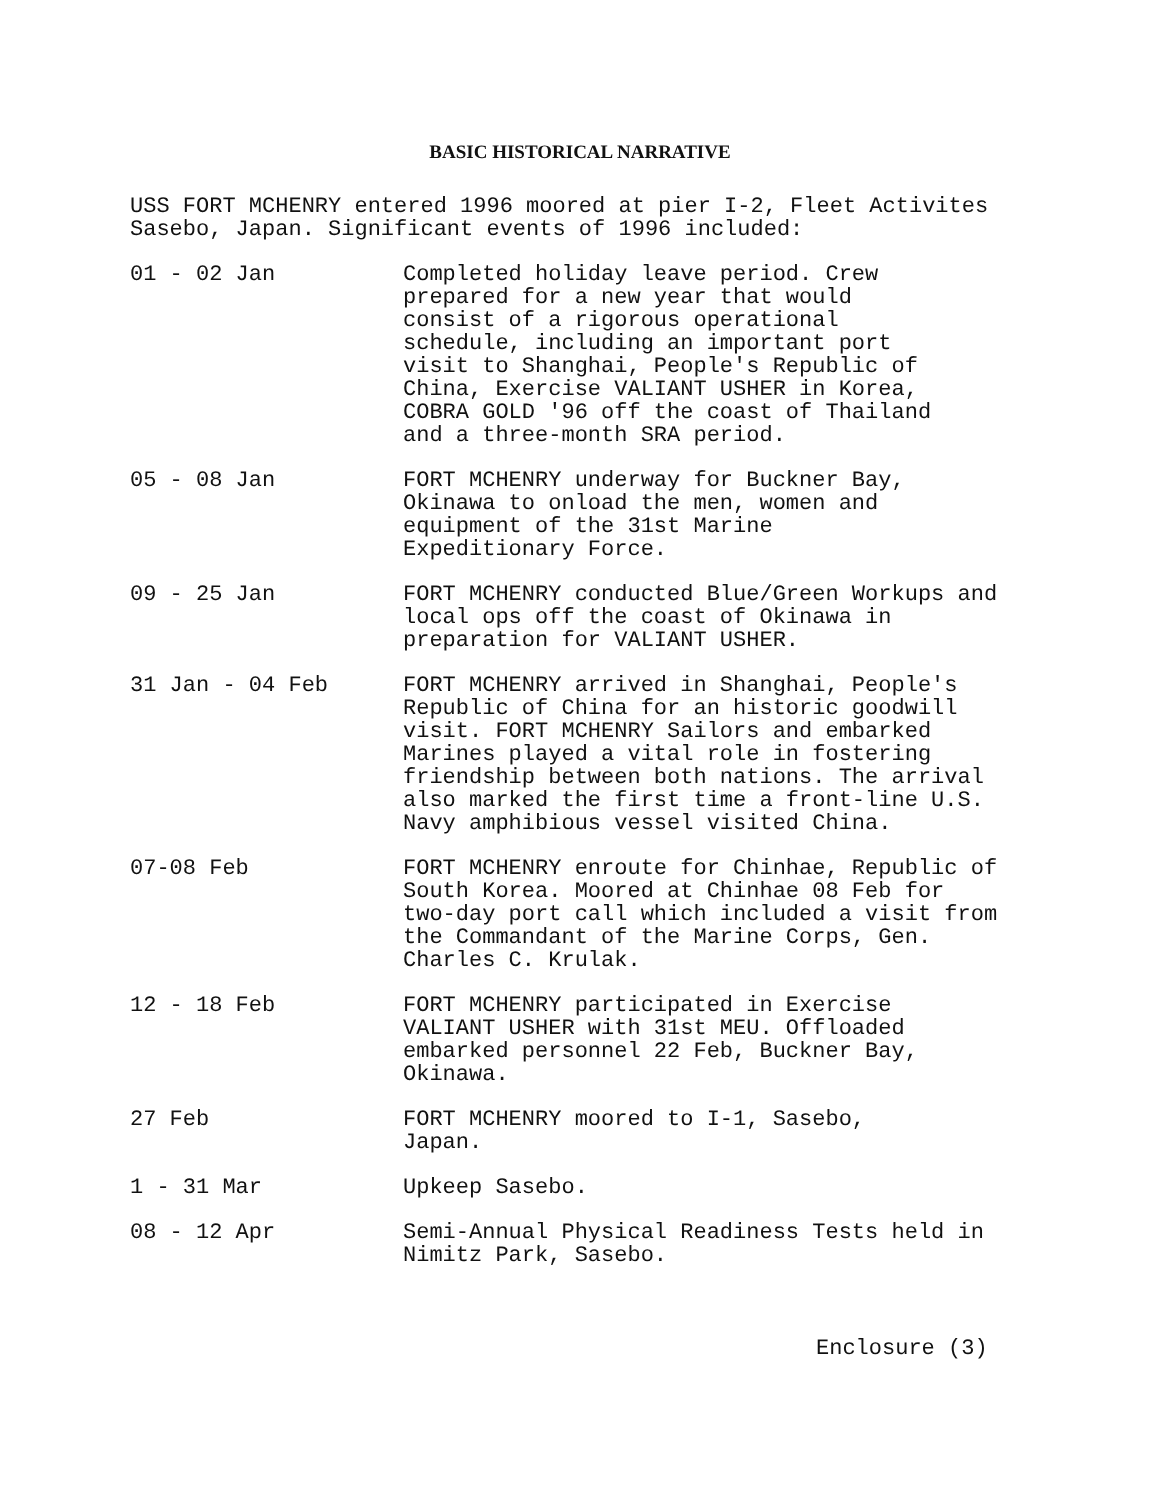BASIC HISTORICAL NARRATIVE
USS FORT MCHENRY entered 1996 moored at pier I-2, Fleet Activites
Sasebo, Japan. Significant events of 1996 included:
01 - 02 Jan Completed holiday leave period. Crew
prepared for a new year that would
consist of a rigorous operational
schedule, including an important port
visit to Shanghai, People's Republic of
China, Exercise VALIANT USHER in Korea,
COBRA GOLD '96 off the coast of Thailand
and a three-month SRA period.
05 - 08 Jan FORT MCHENRY underway for Buckner Bay,
Okinawa to onload the men, women and
equipment of the 31st Marine
Expeditionary Force.
09 - 25 Jan FORT MCHENRY conducted Blue/Green Workups and
local ops off the coast of Okinawa in
preparation for VALIANT USHER.
31 Jan - 04 Feb FORT MCHENRY arrived in Shanghai, People's
Republic of China for an historic goodwill
visit. FORT MCHENRY Sailors and embarked
Marines played a vital role in fostering
friendship between both nations. The arrival
also marked the first time a front-line U.S.
Navy amphibious vessel visited China.
07-08 Feb FORT MCHENRY enroute for Chinhae, Republic of
South Korea. Moored at Chinhae 08 Feb for
two-day port call which included a visit from
the Commandant of the Marine Corps, Gen.
Charles C. Krulak.
12 - 18 Feb FORT MCHENRY participated in Exercise
VALIANT USHER with 31st MEU. Offloaded
embarked personnel 22 Feb, Buckner Bay,
Okinawa.
27 Feb FORT MCHENRY moored to I-1, Sasebo,
Japan.
1 - 31 Mar Upkeep Sasebo.
08 - 12 Apr Semi-Annual Physical Readiness Tests held in
Nimitz Park, Sasebo.
Enclosure (3)